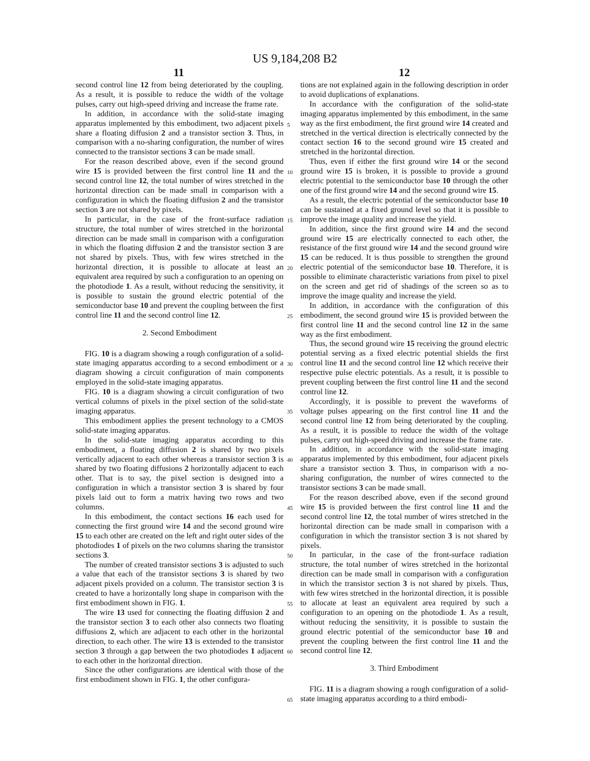US 9,184,208 B2
11 12
second control line 12 from being deteriorated by the coupling. As a result, it is possible to reduce the width of the voltage pulses, carry out high-speed driving and increase the frame rate.
In addition, in accordance with the solid-state imaging apparatus implemented by this embodiment, two adjacent pixels share a floating diffusion 2 and a transistor section 3. Thus, in comparison with a no-sharing configuration, the number of wires connected to the transistor sections 3 can be made small.
For the reason described above, even if the second ground wire 15 is provided between the first control line 11 and the second control line 12, the total number of wires stretched in the horizontal direction can be made small in comparison with a configuration in which the floating diffusion 2 and the transistor section 3 are not shared by pixels.
In particular, in the case of the front-surface radiation structure, the total number of wires stretched in the horizontal direction can be made small in comparison with a configuration in which the floating diffusion 2 and the transistor section 3 are not shared by pixels. Thus, with few wires stretched in the horizontal direction, it is possible to allocate at least an equivalent area required by such a configuration to an opening on the photodiode 1. As a result, without reducing the sensitivity, it is possible to sustain the ground electric potential of the semiconductor base 10 and prevent the coupling between the first control line 11 and the second control line 12.
2. Second Embodiment
FIG. 10 is a diagram showing a rough configuration of a solid-state imaging apparatus according to a second embodiment or a diagram showing a circuit configuration of main components employed in the solid-state imaging apparatus.
FIG. 10 is a diagram showing a circuit configuration of two vertical columns of pixels in the pixel section of the solid-state imaging apparatus.
This embodiment applies the present technology to a CMOS solid-state imaging apparatus.
In the solid-state imaging apparatus according to this embodiment, a floating diffusion 2 is shared by two pixels vertically adjacent to each other whereas a transistor section 3 is shared by two floating diffusions 2 horizontally adjacent to each other. That is to say, the pixel section is designed into a configuration in which a transistor section 3 is shared by four pixels laid out to form a matrix having two rows and two columns.
In this embodiment, the contact sections 16 each used for connecting the first ground wire 14 and the second ground wire 15 to each other are created on the left and right outer sides of the photodiodes 1 of pixels on the two columns sharing the transistor sections 3.
The number of created transistor sections 3 is adjusted to such a value that each of the transistor sections 3 is shared by two adjacent pixels provided on a column. The transistor section 3 is created to have a horizontally long shape in comparison with the first embodiment shown in FIG. 1.
The wire 13 used for connecting the floating diffusion 2 and the transistor section 3 to each other also connects two floating diffusions 2, which are adjacent to each other in the horizontal direction, to each other. The wire 13 is extended to the transistor section 3 through a gap between the two photodiodes 1 adjacent to each other in the horizontal direction.
Since the other configurations are identical with those of the first embodiment shown in FIG. 1, the other configura-
5
10
15
20
25
30
35
40
45
50
55
60
65
tions are not explained again in the following description in order to avoid duplications of explanations.
In accordance with the configuration of the solid-state imaging apparatus implemented by this embodiment, in the same way as the first embodiment, the first ground wire 14 created and stretched in the vertical direction is electrically connected by the contact section 16 to the second ground wire 15 created and stretched in the horizontal direction.
Thus, even if either the first ground wire 14 or the second ground wire 15 is broken, it is possible to provide a ground electric potential to the semiconductor base 10 through the other one of the first ground wire 14 and the second ground wire 15.
As a result, the electric potential of the semiconductor base 10 can be sustained at a fixed ground level so that it is possible to improve the image quality and increase the yield.
In addition, since the first ground wire 14 and the second ground wire 15 are electrically connected to each other, the resistance of the first ground wire 14 and the second ground wire 15 can be reduced. It is thus possible to strengthen the ground electric potential of the semiconductor base 10. Therefore, it is possible to eliminate characteristic variations from pixel to pixel on the screen and get rid of shadings of the screen so as to improve the image quality and increase the yield.
In addition, in accordance with the configuration of this embodiment, the second ground wire 15 is provided between the first control line 11 and the second control line 12 in the same way as the first embodiment.
Thus, the second ground wire 15 receiving the ground electric potential serving as a fixed electric potential shields the first control line 11 and the second control line 12 which receive their respective pulse electric potentials. As a result, it is possible to prevent coupling between the first control line 11 and the second control line 12.
Accordingly, it is possible to prevent the waveforms of voltage pulses appearing on the first control line 11 and the second control line 12 from being deteriorated by the coupling. As a result, it is possible to reduce the width of the voltage pulses, carry out high-speed driving and increase the frame rate.
In addition, in accordance with the solid-state imaging apparatus implemented by this embodiment, four adjacent pixels share a transistor section 3. Thus, in comparison with a no-sharing configuration, the number of wires connected to the transistor sections 3 can be made small.
For the reason described above, even if the second ground wire 15 is provided between the first control line 11 and the second control line 12, the total number of wires stretched in the horizontal direction can be made small in comparison with a configuration in which the transistor section 3 is not shared by pixels.
In particular, in the case of the front-surface radiation structure, the total number of wires stretched in the horizontal direction can be made small in comparison with a configuration in which the transistor section 3 is not shared by pixels. Thus, with few wires stretched in the horizontal direction, it is possible to allocate at least an equivalent area required by such a configuration to an opening on the photodiode 1. As a result, without reducing the sensitivity, it is possible to sustain the ground electric potential of the semiconductor base 10 and prevent the coupling between the first control line 11 and the second control line 12.
3. Third Embodiment
FIG. 11 is a diagram showing a rough configuration of a solid-state imaging apparatus according to a third embodi-